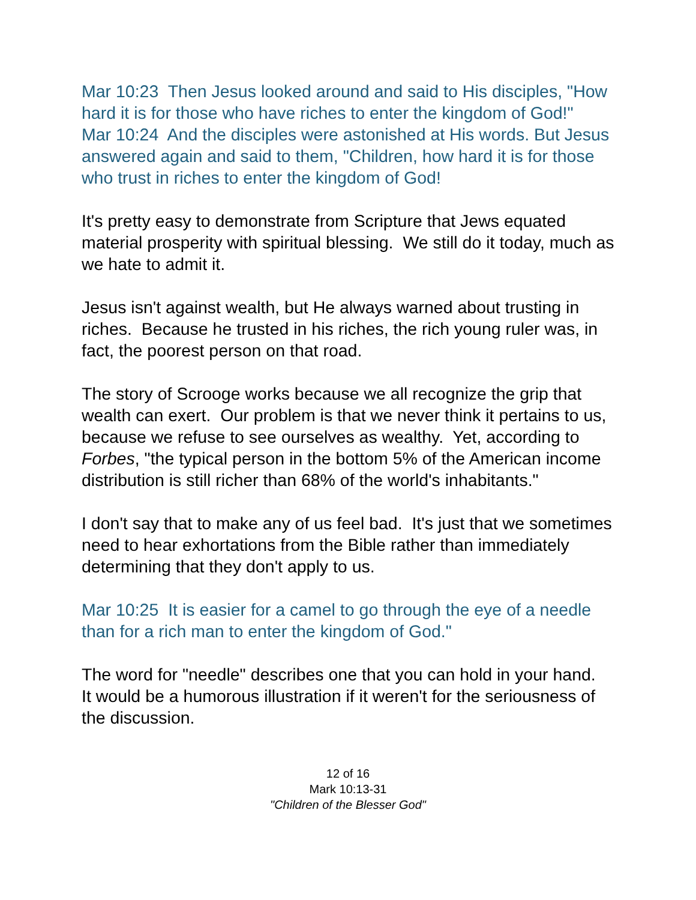Mar 10:23 Then Jesus looked around and said to His disciples, "How hard it is for those who have riches to enter the kingdom of God!"
Mar 10:24 And the disciples were astonished at His words. But Jesus answered again and said to them, "Children, how hard it is for those who trust in riches to enter the kingdom of God!
It's pretty easy to demonstrate from Scripture that Jews equated material prosperity with spiritual blessing. We still do it today, much as we hate to admit it.
Jesus isn't against wealth, but He always warned about trusting in riches. Because he trusted in his riches, the rich young ruler was, in fact, the poorest person on that road.
The story of Scrooge works because we all recognize the grip that wealth can exert. Our problem is that we never think it pertains to us, because we refuse to see ourselves as wealthy. Yet, according to Forbes, "the typical person in the bottom 5% of the American income distribution is still richer than 68% of the world's inhabitants."
I don't say that to make any of us feel bad. It's just that we sometimes need to hear exhortations from the Bible rather than immediately determining that they don't apply to us.
Mar 10:25 It is easier for a camel to go through the eye of a needle than for a rich man to enter the kingdom of God."
The word for "needle" describes one that you can hold in your hand. It would be a humorous illustration if it weren't for the seriousness of the discussion.
12 of 16
Mark 10:13-31
"Children of the Blesser God"